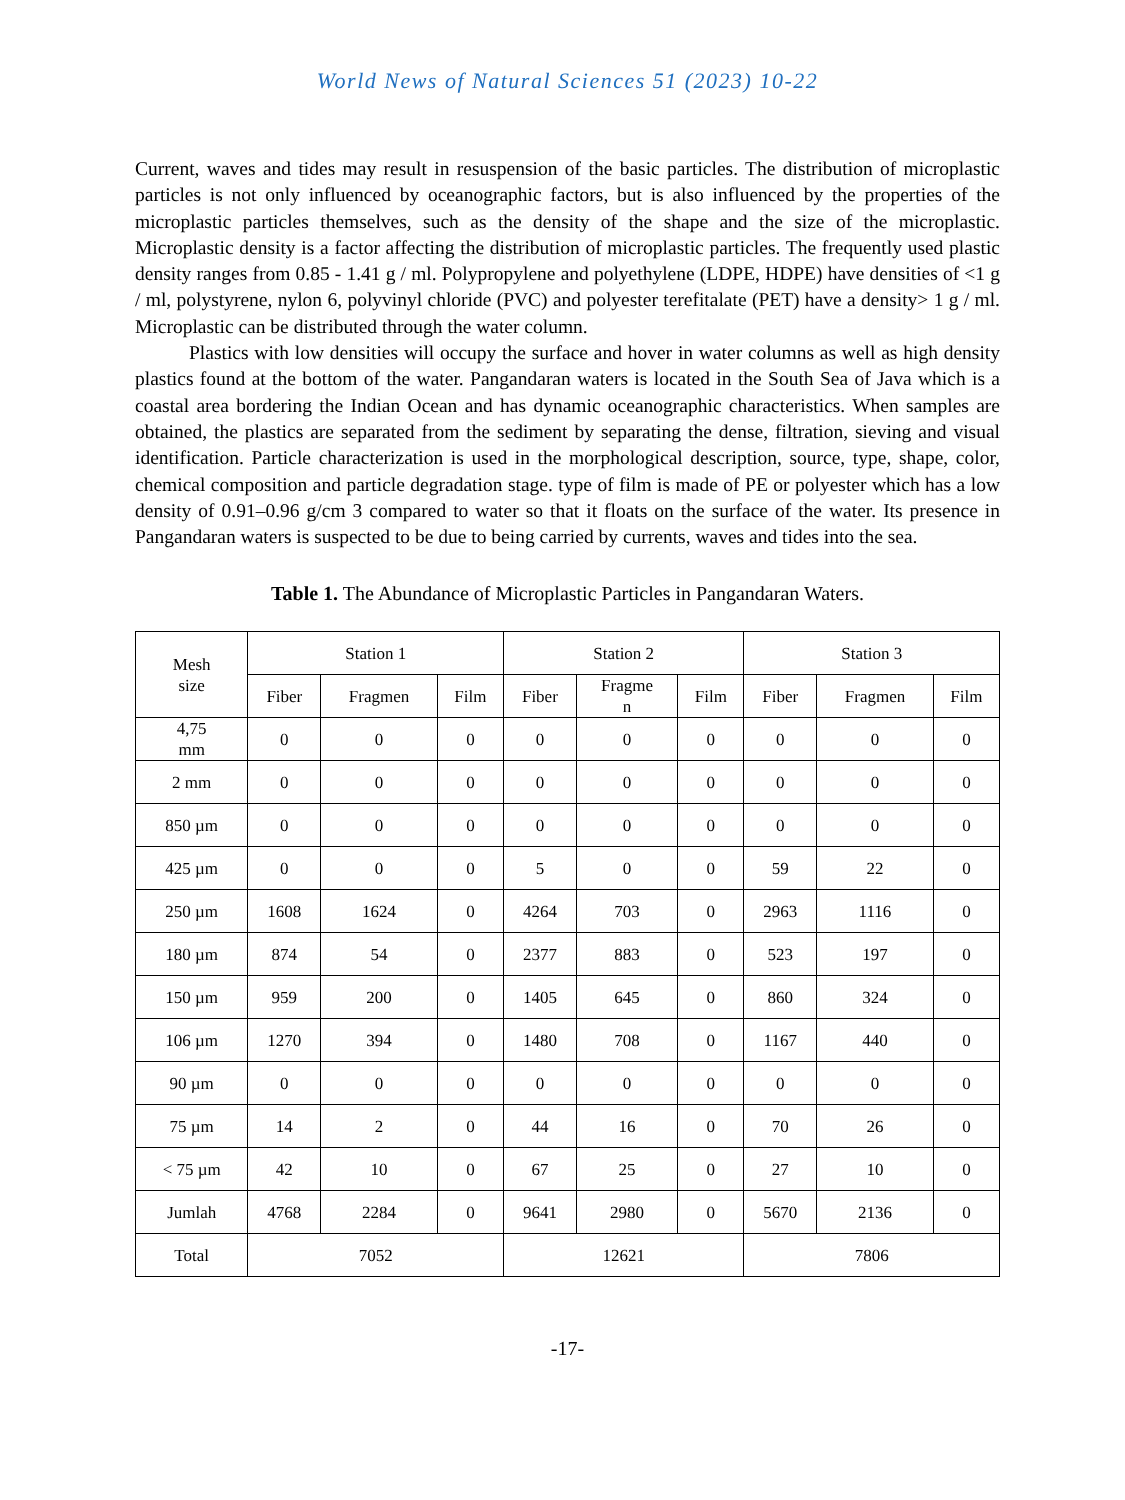World News of Natural Sciences 51 (2023) 10-22
Current, waves and tides may result in resuspension of the basic particles. The distribution of microplastic particles is not only influenced by oceanographic factors, but is also influenced by the properties of the microplastic particles themselves, such as the density of the shape and the size of the microplastic. Microplastic density is a factor affecting the distribution of microplastic particles. The frequently used plastic density ranges from 0.85 - 1.41 g / ml. Polypropylene and polyethylene (LDPE, HDPE) have densities of <1 g / ml, polystyrene, nylon 6, polyvinyl chloride (PVC) and polyester terefitalate (PET) have a density> 1 g / ml. Microplastic can be distributed through the water column.
Plastics with low densities will occupy the surface and hover in water columns as well as high density plastics found at the bottom of the water. Pangandaran waters is located in the South Sea of Java which is a coastal area bordering the Indian Ocean and has dynamic oceanographic characteristics. When samples are obtained, the plastics are separated from the sediment by separating the dense, filtration, sieving and visual identification. Particle characterization is used in the morphological description, source, type, shape, color, chemical composition and particle degradation stage. type of film is made of PE or polyester which has a low density of 0.91–0.96 g/cm 3 compared to water so that it floats on the surface of the water. Its presence in Pangandaran waters is suspected to be due to being carried by currents, waves and tides into the sea.
Table 1. The Abundance of Microplastic Particles in Pangandaran Waters.
| Mesh size | Station 1 | | | Station 2 | | | Station 3 | | |
| --- | --- | --- | --- | --- | --- | --- | --- | --- | --- |
| | Fiber | Fragmen | Film | Fiber | Fragme n | Film | Fiber | Fragmen | Film |
| 4,75 mm | 0 | 0 | 0 | 0 | 0 | 0 | 0 | 0 | 0 |
| 2 mm | 0 | 0 | 0 | 0 | 0 | 0 | 0 | 0 | 0 |
| 850 µm | 0 | 0 | 0 | 0 | 0 | 0 | 0 | 0 | 0 |
| 425 µm | 0 | 0 | 0 | 5 | 0 | 0 | 59 | 22 | 0 |
| 250 µm | 1608 | 1624 | 0 | 4264 | 703 | 0 | 2963 | 1116 | 0 |
| 180 µm | 874 | 54 | 0 | 2377 | 883 | 0 | 523 | 197 | 0 |
| 150 µm | 959 | 200 | 0 | 1405 | 645 | 0 | 860 | 324 | 0 |
| 106 µm | 1270 | 394 | 0 | 1480 | 708 | 0 | 1167 | 440 | 0 |
| 90 µm | 0 | 0 | 0 | 0 | 0 | 0 | 0 | 0 | 0 |
| 75 µm | 14 | 2 | 0 | 44 | 16 | 0 | 70 | 26 | 0 |
| < 75 µm | 42 | 10 | 0 | 67 | 25 | 0 | 27 | 10 | 0 |
| Jumlah | 4768 | 2284 | 0 | 9641 | 2980 | 0 | 5670 | 2136 | 0 |
| Total | 7052 | | | 12621 | | | 7806 | | |
-17-